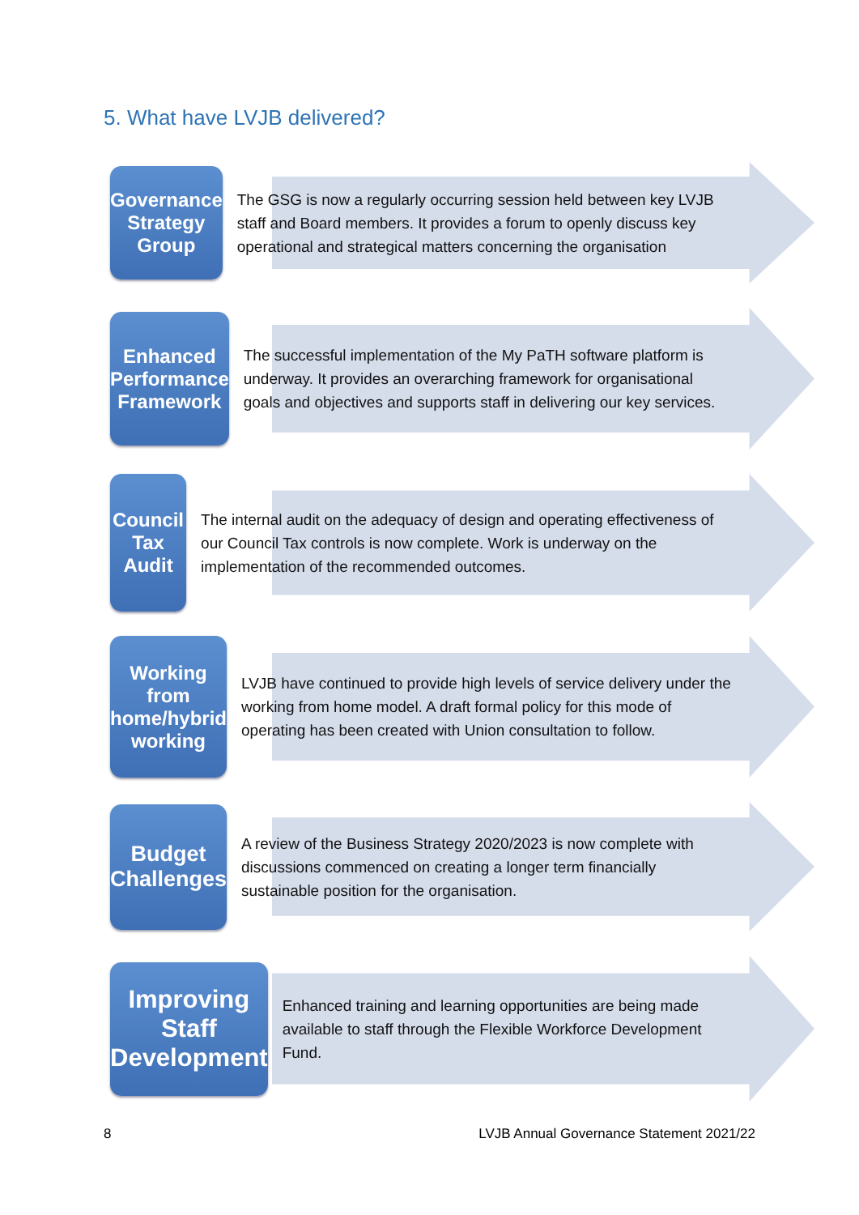5. What have LVJB delivered?
Governance
Strategy Group
The GSG is now a regularly occurring session held between key LVJB staff and Board members. It provides a forum to openly discuss key operational and strategical matters concerning the organisation
Enhanced
Performance
Framework
The successful implementation of the My PaTH software platform is underway. It provides an overarching framework for organisational goals and objectives and supports staff in delivering our key services.
Council Tax
Audit
The internal audit on the adequacy of design and operating effectiveness of our Council Tax controls is now complete. Work is underway on the implementation of the recommended outcomes.
Working from
home/hybrid
working
LVJB have continued to provide high levels of service delivery under the working from home model. A draft formal policy for this mode of operating has been created with Union consultation to follow.
Budget
Challenges
A review of the Business Strategy 2020/2023 is now complete with discussions commenced on creating a longer term financially sustainable position for the organisation.
Improving
Staff
Development
Enhanced training and learning opportunities are being made available to staff through the Flexible Workforce Development Fund.
8 LVJB Annual Governance Statement 2021/22